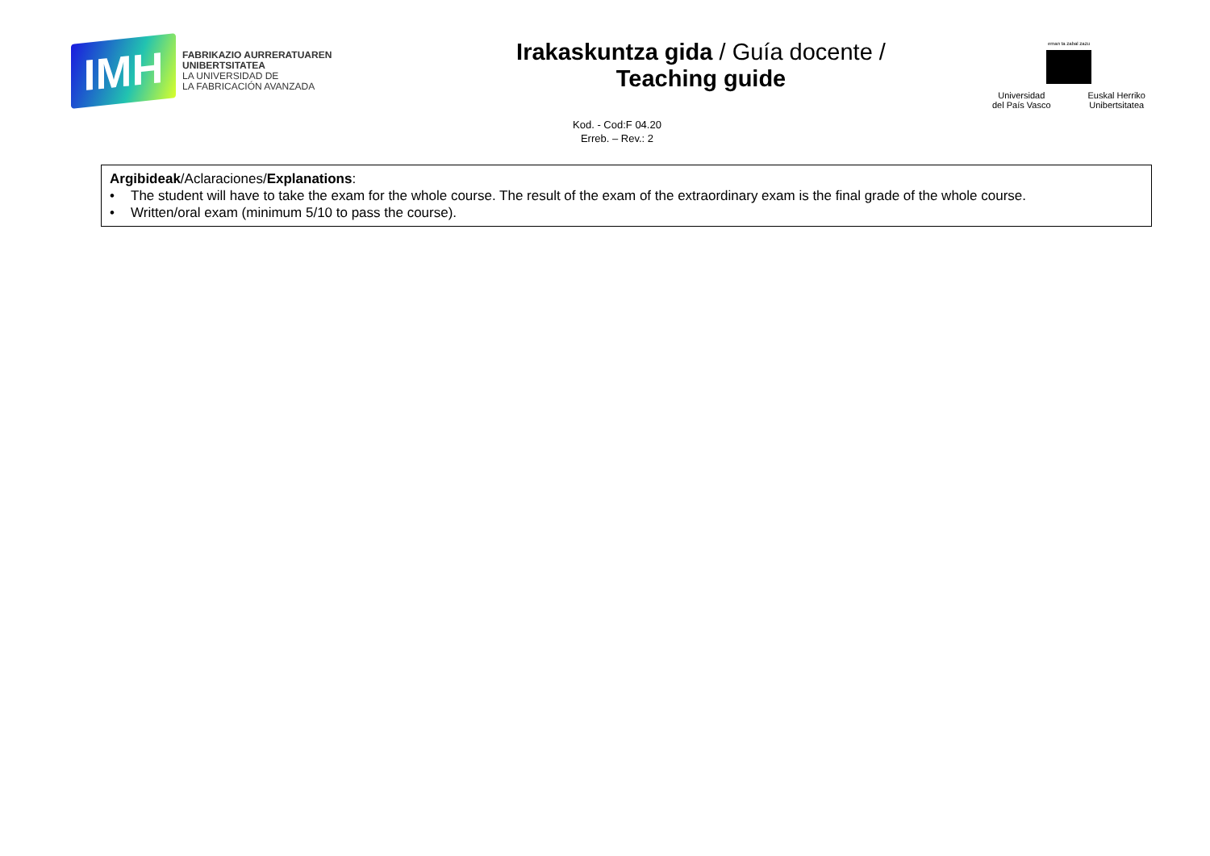IMH
FABRIKAZIO AURRERATUAREN
UNIBERTSITATEA
LA UNIVERSIDAD DE
LA FABRICACIÓN AVANZADA
Irakaskuntza gida / Guía docente /
Teaching guide
eman ta zabal zazu
Universidad
del País Vasco Euskal Herriko
Unibertsitatea
Kod. - Cod:F 04.20
Erreb. – Rev.: 2
Argibideak/Aclaraciones/Explanations:
• The student will have to take the exam for the whole course. The result of the exam of the extraordinary exam is the final grade of the whole course.
• Written/oral exam (minimum 5/10 to pass the course).